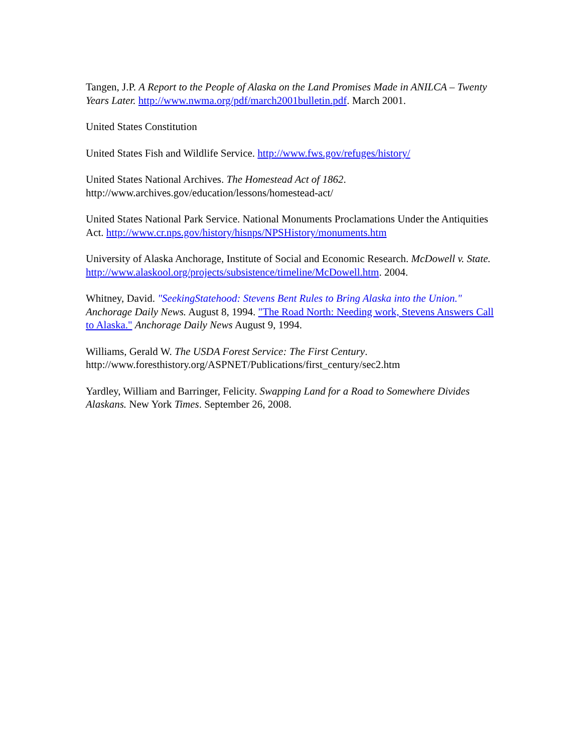Tangen, J.P. A Report to the People of Alaska on the Land Promises Made in ANILCA – Twenty Years Later. http://www.nwma.org/pdf/march2001bulletin.pdf. March 2001.
United States Constitution
United States Fish and Wildlife Service. http://www.fws.gov/refuges/history/
United States National Archives. The Homestead Act of 1862.
http://www.archives.gov/education/lessons/homestead-act/
United States National Park Service. National Monuments Proclamations Under the Antiquities Act. http://www.cr.nps.gov/history/hisnps/NPSHistory/monuments.htm
University of Alaska Anchorage, Institute of Social and Economic Research. McDowell v. State. http://www.alaskool.org/projects/subsistence/timeline/McDowell.htm. 2004.
Whitney, David. "SeekingStatehood: Stevens Bent Rules to Bring Alaska into the Union." Anchorage Daily News. August 8, 1994. "The Road North: Needing work, Stevens Answers Call to Alaska." Anchorage Daily News August 9, 1994.
Williams, Gerald W. The USDA Forest Service: The First Century.
http://www.foresthistory.org/ASPNET/Publications/first_century/sec2.htm
Yardley, William and Barringer, Felicity. Swapping Land for a Road to Somewhere Divides Alaskans. New York Times. September 26, 2008.